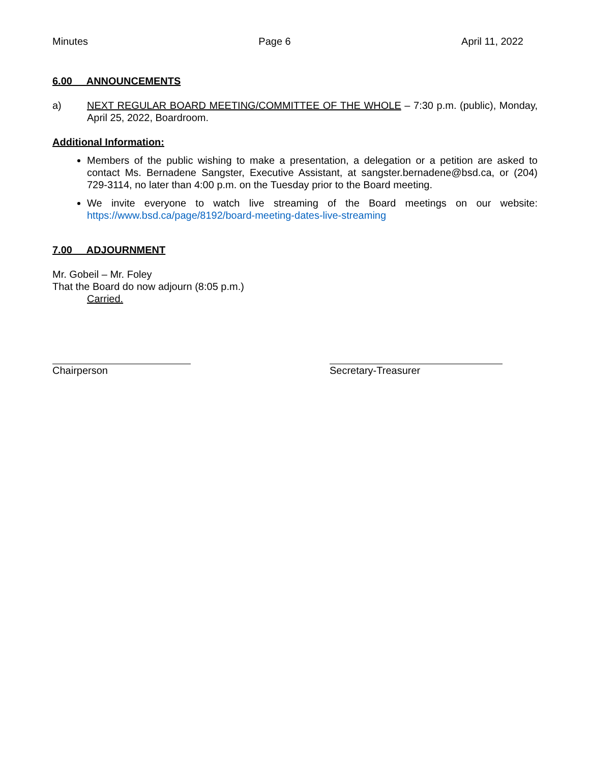Minutes Page 6 April 11, 2022
6.00 ANNOUNCEMENTS
a) NEXT REGULAR BOARD MEETING/COMMITTEE OF THE WHOLE – 7:30 p.m. (public), Monday, April 25, 2022, Boardroom.
Additional Information:
Members of the public wishing to make a presentation, a delegation or a petition are asked to contact Ms. Bernadene Sangster, Executive Assistant, at sangster.bernadene@bsd.ca, or (204) 729-3114, no later than 4:00 p.m. on the Tuesday prior to the Board meeting.
We invite everyone to watch live streaming of the Board meetings on our website: https://www.bsd.ca/page/8192/board-meeting-dates-live-streaming
7.00 ADJOURNMENT
Mr. Gobeil – Mr. Foley
That the Board do now adjourn (8:05 p.m.)
Carried.
Chairperson Secretary-Treasurer